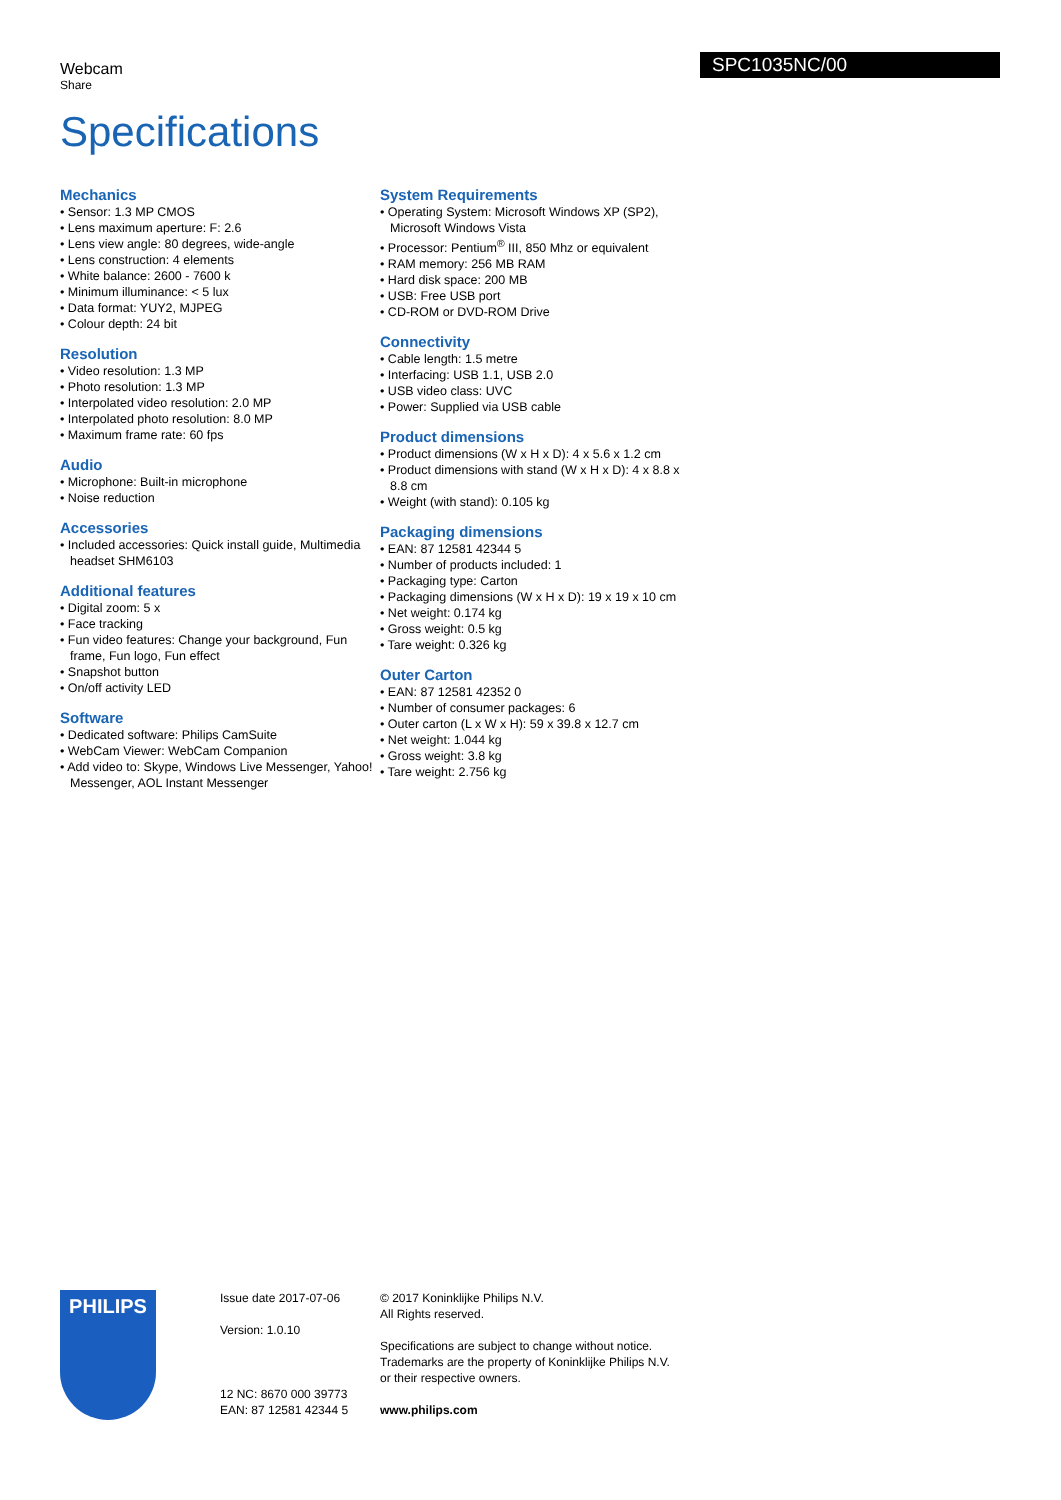Webcam
Share
SPC1035NC/00
Specifications
Mechanics
• Sensor: 1.3 MP CMOS
• Lens maximum aperture: F: 2.6
• Lens view angle: 80 degrees, wide-angle
• Lens construction: 4 elements
• White balance: 2600 - 7600 k
• Minimum illuminance: < 5 lux
• Data format: YUY2, MJPEG
• Colour depth: 24 bit
Resolution
• Video resolution: 1.3 MP
• Photo resolution: 1.3 MP
• Interpolated video resolution: 2.0 MP
• Interpolated photo resolution: 8.0 MP
• Maximum frame rate: 60 fps
Audio
• Microphone: Built-in microphone
• Noise reduction
Accessories
• Included accessories: Quick install guide, Multimedia headset SHM6103
Additional features
• Digital zoom: 5 x
• Face tracking
• Fun video features: Change your background, Fun frame, Fun logo, Fun effect
• Snapshot button
• On/off activity LED
Software
• Dedicated software: Philips CamSuite
• WebCam Viewer: WebCam Companion
• Add video to: Skype, Windows Live Messenger, Yahoo! Messenger, AOL Instant Messenger
System Requirements
• Operating System: Microsoft Windows XP (SP2), Microsoft Windows Vista
• Processor: Pentium<sup>®</sup> III, 850 Mhz or equivalent
• RAM memory: 256 MB RAM
• Hard disk space: 200 MB
• USB: Free USB port
• CD-ROM or DVD-ROM Drive
Connectivity
• Cable length: 1.5 metre
• Interfacing: USB 1.1, USB 2.0
• USB video class: UVC
• Power: Supplied via USB cable
Product dimensions
• Product dimensions (W x H x D): 4 x 5.6 x 1.2 cm
• Product dimensions with stand (W x H x D): 4 x 8.8 x 8.8 cm
• Weight (with stand): 0.105 kg
Packaging dimensions
• EAN: 87 12581 42344 5
• Number of products included: 1
• Packaging type: Carton
• Packaging dimensions (W x H x D): 19 x 19 x 10 cm
• Net weight: 0.174 kg
• Gross weight: 0.5 kg
• Tare weight: 0.326 kg
Outer Carton
• EAN: 87 12581 42352 0
• Number of consumer packages: 6
• Outer carton (L x W x H): 59 x 39.8 x 12.7 cm
• Net weight: 1.044 kg
• Gross weight: 3.8 kg
• Tare weight: 2.756 kg
PHILIPS
Issue date 2017-07-06
Version: 1.0.10
12 NC: 8670 000 39773
EAN: 87 12581 42344 5
© 2017 Koninklijke Philips N.V.
All Rights reserved.
Specifications are subject to change without notice.
Trademarks are the property of Koninklijke Philips N.V.
or their respective owners.
www.philips.com